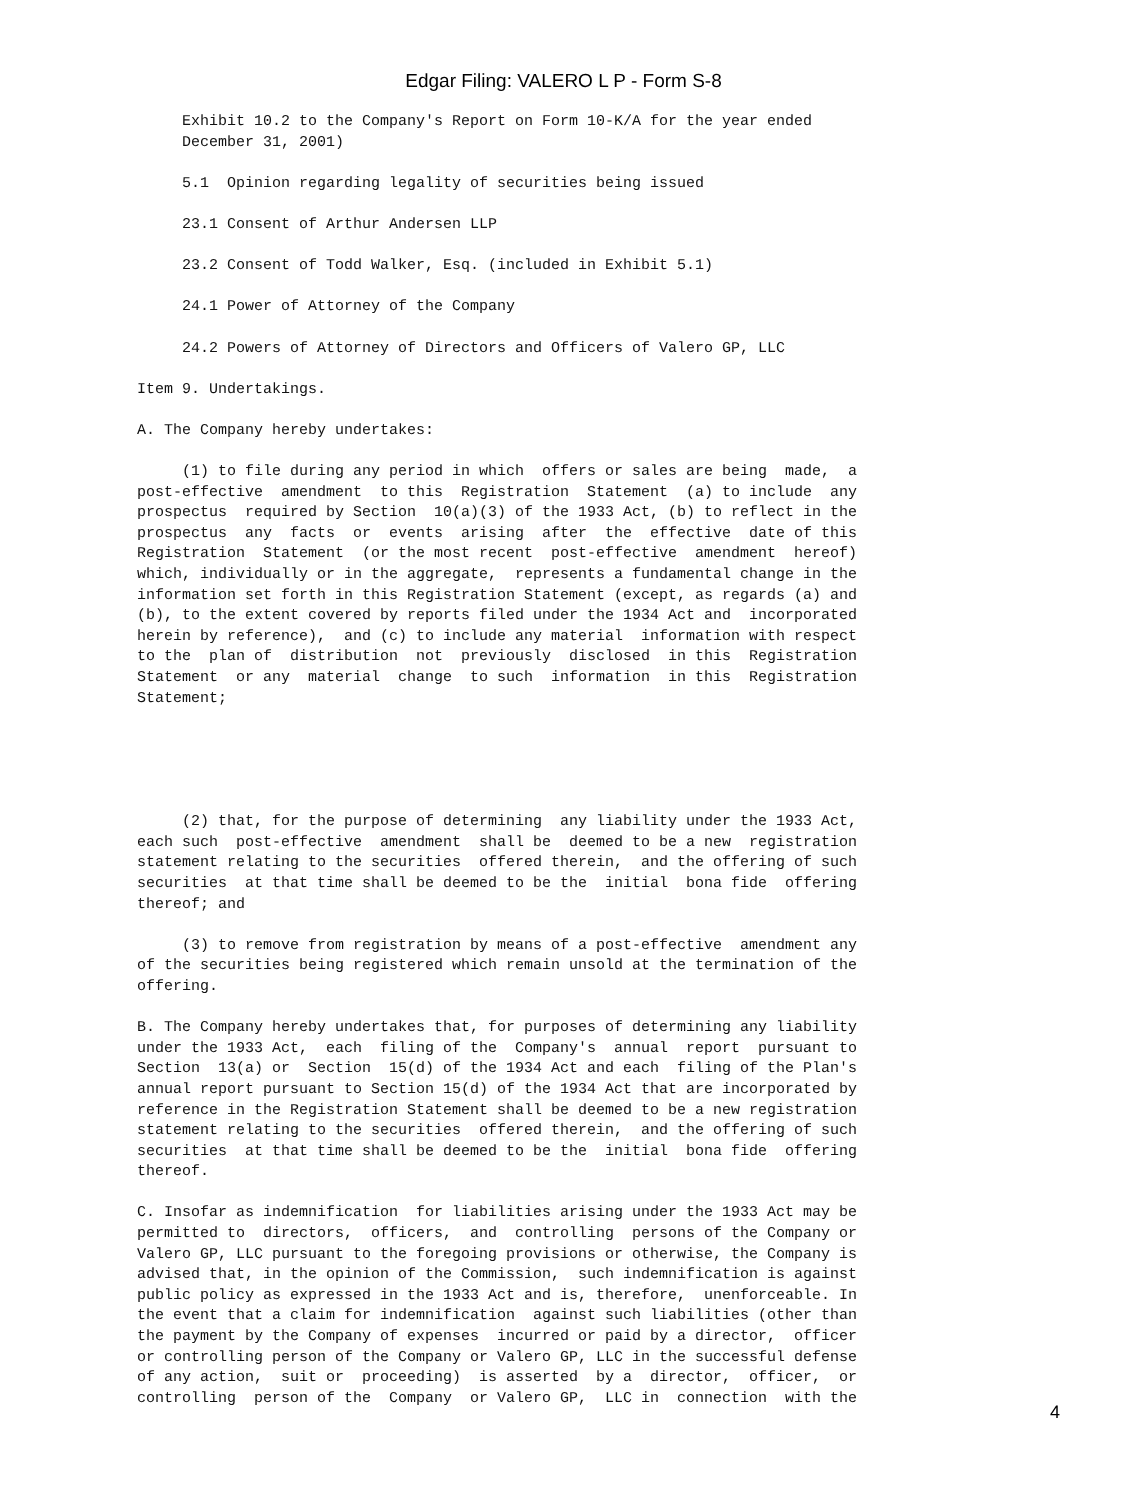Edgar Filing: VALERO L P - Form S-8
     Exhibit 10.2 to the Company's Report on Form 10-K/A for the year ended
     December 31, 2001)

     5.1  Opinion regarding legality of securities being issued

     23.1 Consent of Arthur Andersen LLP

     23.2 Consent of Todd Walker, Esq. (included in Exhibit 5.1)

     24.1 Power of Attorney of the Company

     24.2 Powers of Attorney of Directors and Officers of Valero GP, LLC

Item 9. Undertakings.

A. The Company hereby undertakes:

     (1) to file during any period in which  offers or sales are being  made,  a
post-effective  amendment  to this  Registration  Statement  (a) to include  any
prospectus  required by Section  10(a)(3) of the 1933 Act, (b) to reflect in the
prospectus  any  facts  or  events  arising  after  the  effective  date of this
Registration  Statement  (or the most recent  post-effective  amendment  hereof)
which, individually or in the aggregate,  represents a fundamental change in the
information set forth in this Registration Statement (except, as regards (a) and
(b), to the extent covered by reports filed under the 1934 Act and  incorporated
herein by reference),  and (c) to include any material  information with respect
to the  plan of  distribution  not  previously  disclosed  in this  Registration
Statement  or any  material  change  to such  information  in this  Registration
Statement;





     (2) that, for the purpose of determining  any liability under the 1933 Act,
each such  post-effective  amendment  shall be  deemed to be a new  registration
statement relating to the securities  offered therein,  and the offering of such
securities  at that time shall be deemed to be the  initial  bona fide  offering
thereof; and

     (3) to remove from registration by means of a post-effective  amendment any
of the securities being registered which remain unsold at the termination of the
offering.

B. The Company hereby undertakes that, for purposes of determining any liability
under the 1933 Act,  each  filing of the  Company's  annual  report  pursuant to
Section  13(a) or  Section  15(d) of the 1934 Act and each  filing of the Plan's
annual report pursuant to Section 15(d) of the 1934 Act that are incorporated by
reference in the Registration Statement shall be deemed to be a new registration
statement relating to the securities  offered therein,  and the offering of such
securities  at that time shall be deemed to be the  initial  bona fide  offering
thereof.

C. Insofar as indemnification  for liabilities arising under the 1933 Act may be
permitted to  directors,  officers,  and  controlling  persons of the Company or
Valero GP, LLC pursuant to the foregoing provisions or otherwise, the Company is
advised that, in the opinion of the Commission,  such indemnification is against
public policy as expressed in the 1933 Act and is, therefore,  unenforceable. In
the event that a claim for indemnification  against such liabilities (other than
the payment by the Company of expenses  incurred or paid by a director,  officer
or controlling person of the Company or Valero GP, LLC in the successful defense
of any action,  suit or  proceeding)  is asserted  by a  director,  officer,  or
controlling  person of the  Company  or Valero GP,  LLC in  connection  with the
4